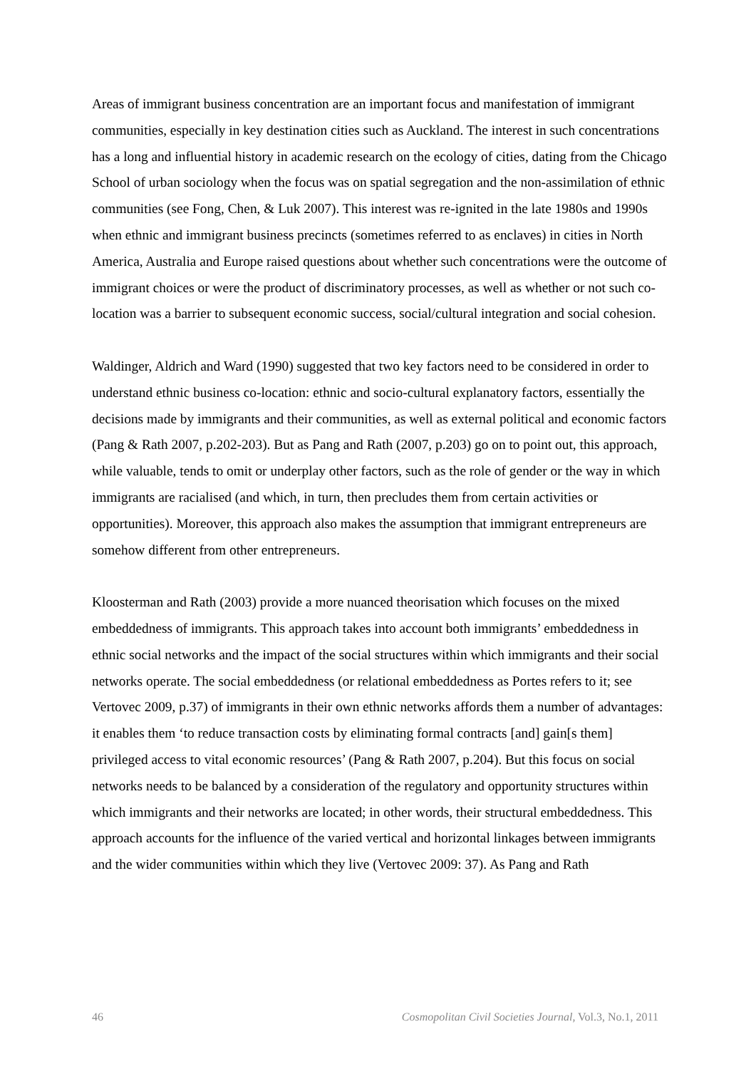Areas of immigrant business concentration are an important focus and manifestation of immigrant communities, especially in key destination cities such as Auckland. The interest in such concentrations has a long and influential history in academic research on the ecology of cities, dating from the Chicago School of urban sociology when the focus was on spatial segregation and the non-assimilation of ethnic communities (see Fong, Chen, & Luk 2007). This interest was re-ignited in the late 1980s and 1990s when ethnic and immigrant business precincts (sometimes referred to as enclaves) in cities in North America, Australia and Europe raised questions about whether such concentrations were the outcome of immigrant choices or were the product of discriminatory processes, as well as whether or not such co-location was a barrier to subsequent economic success, social/cultural integration and social cohesion.
Waldinger, Aldrich and Ward (1990) suggested that two key factors need to be considered in order to understand ethnic business co-location: ethnic and socio-cultural explanatory factors, essentially the decisions made by immigrants and their communities, as well as external political and economic factors (Pang & Rath 2007, p.202-203). But as Pang and Rath (2007, p.203) go on to point out, this approach, while valuable, tends to omit or underplay other factors, such as the role of gender or the way in which immigrants are racialised (and which, in turn, then precludes them from certain activities or opportunities). Moreover, this approach also makes the assumption that immigrant entrepreneurs are somehow different from other entrepreneurs.
Kloosterman and Rath (2003) provide a more nuanced theorisation which focuses on the mixed embeddedness of immigrants. This approach takes into account both immigrants’ embeddedness in ethnic social networks and the impact of the social structures within which immigrants and their social networks operate. The social embeddedness (or relational embeddedness as Portes refers to it; see Vertovec 2009, p.37) of immigrants in their own ethnic networks affords them a number of advantages: it enables them ‘to reduce transaction costs by eliminating formal contracts [and] gain[s them] privileged access to vital economic resources’ (Pang & Rath 2007, p.204). But this focus on social networks needs to be balanced by a consideration of the regulatory and opportunity structures within which immigrants and their networks are located; in other words, their structural embeddedness. This approach accounts for the influence of the varied vertical and horizontal linkages between immigrants and the wider communities within which they live (Vertovec 2009: 37). As Pang and Rath
46 Cosmopolitan Civil Societies Journal, Vol.3, No.1, 2011